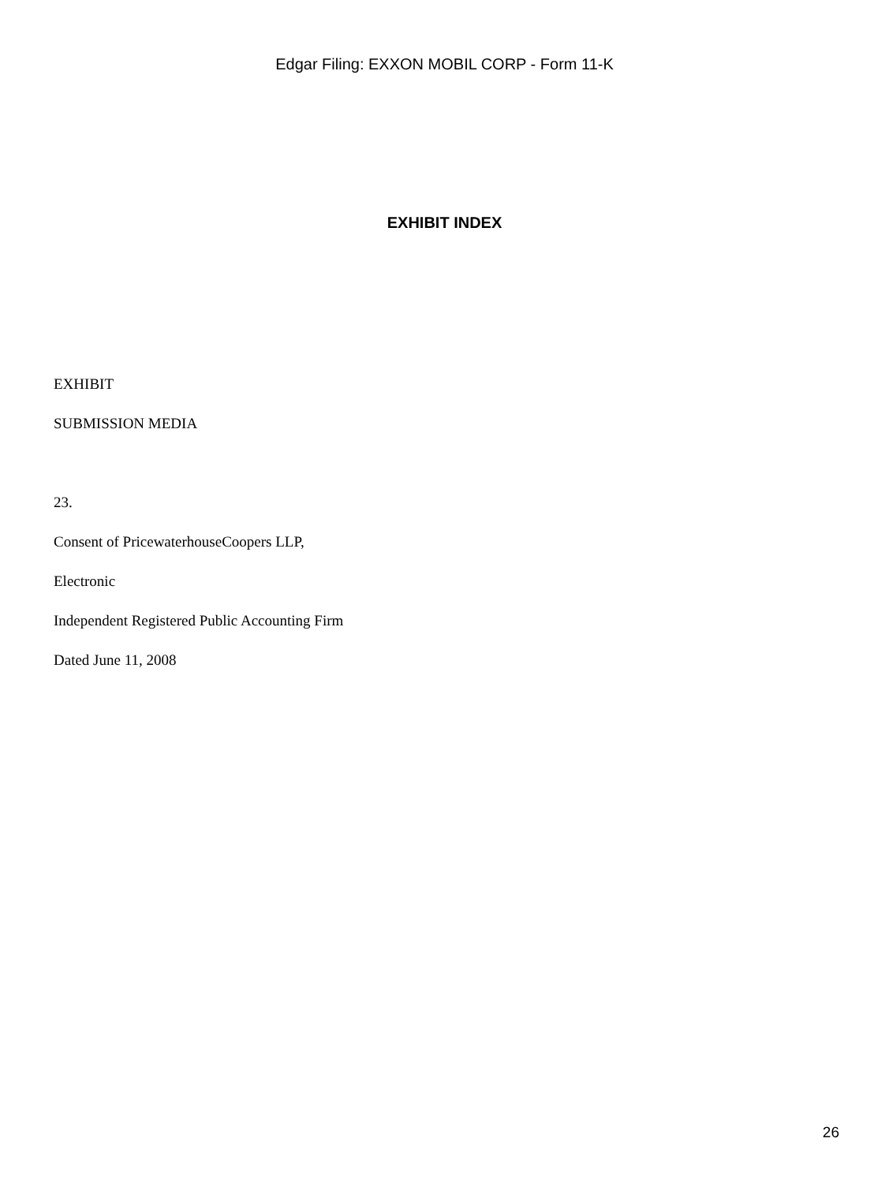Edgar Filing: EXXON MOBIL CORP - Form 11-K
EXHIBIT INDEX
EXHIBIT
SUBMISSION MEDIA
23.
Consent of PricewaterhouseCoopers LLP,
Electronic
Independent Registered Public Accounting Firm
Dated June 11, 2008
26